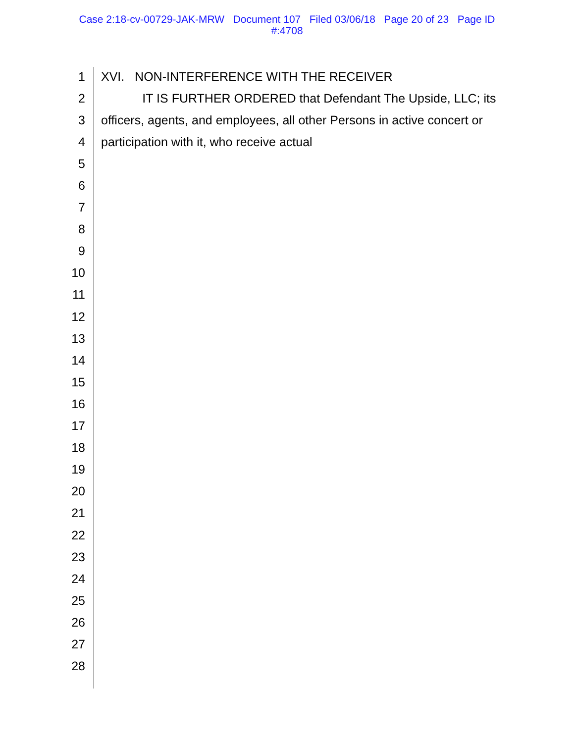Case 2:18-cv-00729-JAK-MRW Document 107 Filed 03/06/18 Page 20 of 23 Page ID
#:4708
1 XVI. NON-INTERFERENCE WITH THE RECEIVER
2 IT IS FURTHER ORDERED that Defendant The Upside, LLC; its
3 officers, agents, and employees, all other Persons in active concert or
4 participation with it, who receive actual
5
6
7
8
9
10
11
12
13
14
15
16
17
18
19
20
21
22
23
24
25
26
27
28